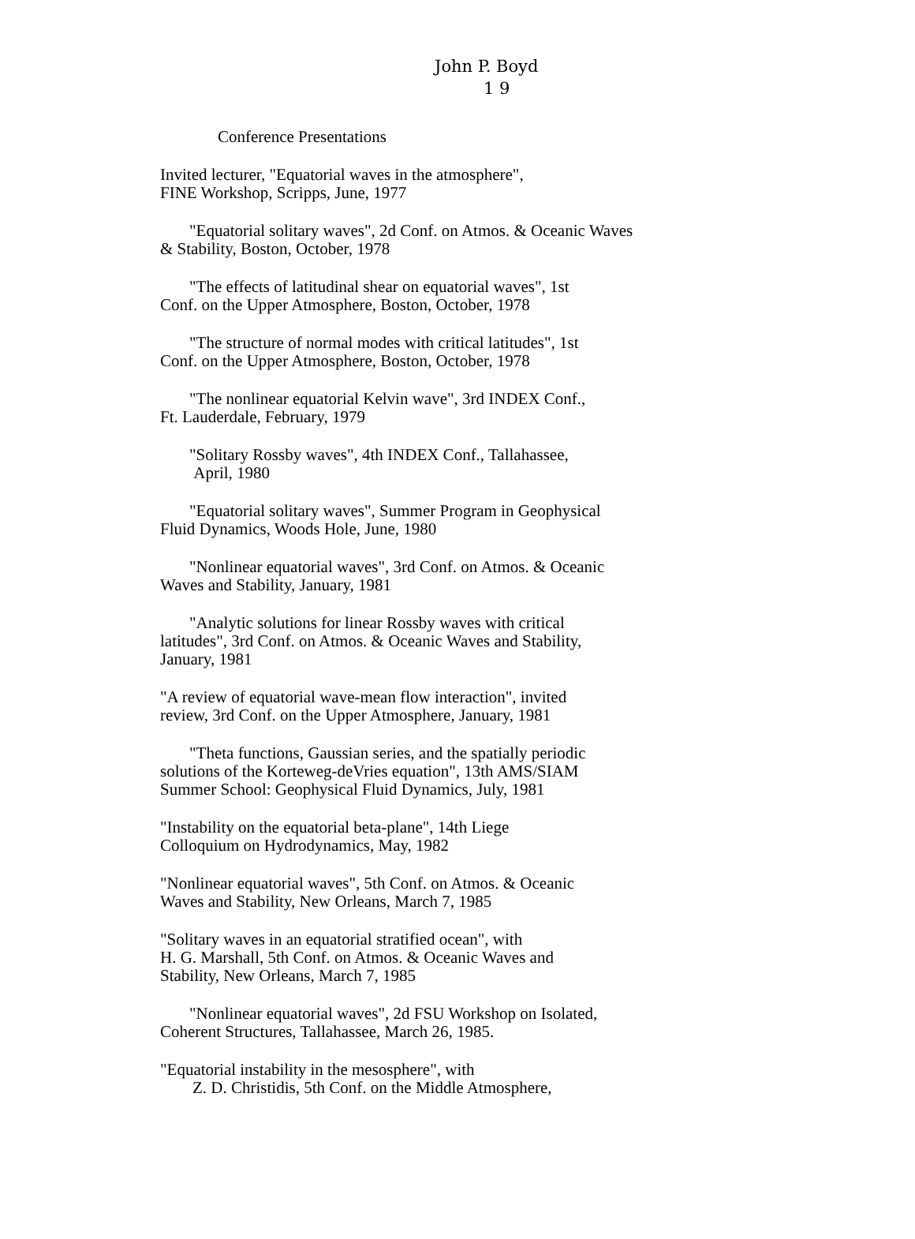John P. Boyd
1 9
Conference Presentations
Invited lecturer, "Equatorial waves in the atmosphere",
FINE Workshop, Scripps, June, 1977
"Equatorial solitary waves", 2d Conf. on Atmos. & Oceanic Waves
& Stability, Boston, October, 1978
"The effects of latitudinal shear on equatorial waves", 1st
Conf. on the Upper Atmosphere, Boston, October, 1978
"The structure of normal modes with critical latitudes", 1st
Conf. on the Upper Atmosphere, Boston, October, 1978
"The nonlinear equatorial Kelvin wave", 3rd INDEX Conf.,
Ft. Lauderdale, February, 1979
"Solitary Rossby waves", 4th INDEX Conf., Tallahassee,
April, 1980
"Equatorial solitary waves", Summer Program in Geophysical
Fluid Dynamics, Woods Hole, June, 1980
"Nonlinear equatorial waves", 3rd Conf. on Atmos. & Oceanic
Waves and Stability, January, 1981
"Analytic solutions for linear Rossby waves with critical
latitudes", 3rd Conf. on Atmos. & Oceanic Waves and Stability,
January, 1981
"A review of equatorial wave-mean flow interaction", invited
review, 3rd Conf. on the Upper Atmosphere, January, 1981
"Theta functions, Gaussian series, and the spatially periodic
solutions of the Korteweg-deVries equation", 13th AMS/SIAM
Summer School: Geophysical Fluid Dynamics, July, 1981
"Instability on the equatorial beta-plane", 14th Liege
Colloquium on Hydrodynamics, May, 1982
"Nonlinear equatorial waves", 5th Conf. on Atmos. & Oceanic
Waves and Stability, New Orleans, March 7, 1985
"Solitary waves in an equatorial stratified ocean", with
H. G. Marshall, 5th Conf. on Atmos. & Oceanic Waves and
Stability, New Orleans, March 7, 1985
"Nonlinear equatorial waves", 2d FSU Workshop on Isolated,
Coherent Structures, Tallahassee, March 26, 1985.
"Equatorial instability in the mesosphere", with
Z. D. Christidis, 5th Conf. on the Middle Atmosphere,